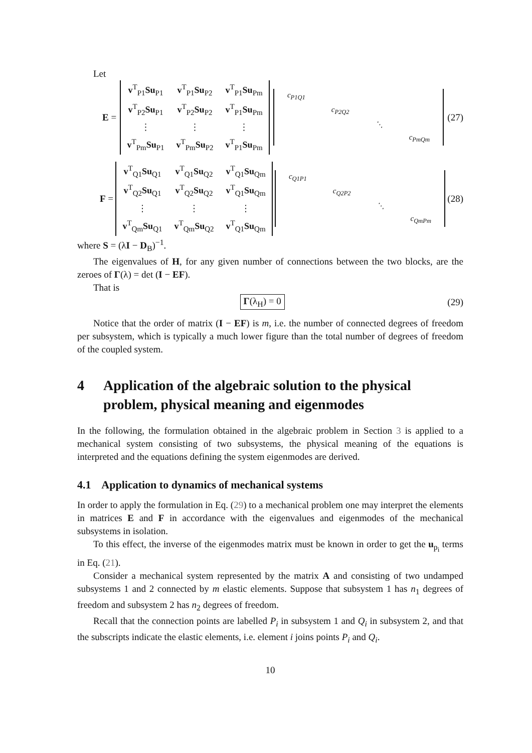Let
E =
| v<sup>T</sup><sub>P1</sub> Su<sub>P1</sub> | v<sup>T</sup><sub>P1</sub> Su<sub>P2</sub> | v<sup>T</sup><sub>P1</sub> Su<sub>Pm</sub> |
| v<sup>T</sup><sub>P2</sub> Su<sub>P1</sub> | v<sup>T</sup><sub>P2</sub> Su<sub>P2</sub> | v<sup>T</sup><sub>P1</sub> Su<sub>Pm</sub> |
| ⋮ | ⋮ | ⋮ |
| v<sup>T</sup><sub>Pm</sub> Su<sub>P1</sub> | v<sup>T</sup><sub>Pm</sub> Su<sub>P2</sub> | v<sup>T</sup><sub>P1</sub> Su<sub>Pm</sub> |
| c<sub>P1Q1</sub> | | | |
| | c<sub>P2Q2</sub> | | |
| | | ⋱ | |
| | | | c<sub>PmQm</sub> |
(27)
F =
| v<sup>T</sup><sub>Q1</sub> Su<sub>Q1</sub> | v<sup>T</sup><sub>Q1</sub> Su<sub>Q2</sub> | v<sup>T</sup><sub>Q1</sub> Su<sub>Qm</sub> |
| v<sup>T</sup><sub>Q2</sub> Su<sub>Q1</sub> | v<sup>T</sup><sub>Q2</sub> Su<sub>Q2</sub> | v<sup>T</sup><sub>Q1</sub> Su<sub>Qm</sub> |
| ⋮ | ⋮ | ⋮ |
| v<sup>T</sup><sub>Qm</sub> Su<sub>Q1</sub> | v<sup>T</sup><sub>Qm</sub> Su<sub>Q2</sub> | v<sup>T</sup><sub>Q1</sub> Su<sub>Qm</sub> |
| c<sub>Q1P1</sub> | | | |
| | c<sub>Q2P2</sub> | | |
| | | ⋱ | |
| | | | c<sub>QmPm</sub> |
(28)
where S = (λI − D<sub>B</sub>)<sup>−1</sup>.
The eigenvalues of H, for any given number of connections between the two blocks, are the zeroes of Γ(λ) = det (I − EF).
That is
Γ(λ<sub>H</sub>) = 0 (29)
Notice that the order of matrix (I − EF) is m, i.e. the number of connected degrees of freedom per subsystem, which is typically a much lower figure than the total number of degrees of freedom of the coupled system.
4 Application of the algebraic solution to the physical problem, physical meaning and eigenmodes
In the following, the formulation obtained in the algebraic problem in Section 3 is applied to a mechanical system consisting of two subsystems, the physical meaning of the equations is interpreted and the equations defining the system eigenmodes are derived.
4.1 Application to dynamics of mechanical systems
In order to apply the formulation in Eq. (29) to a mechanical problem one may interpret the elements in matrices E and F in accordance with the eigenvalues and eigenmodes of the mechanical subsystems in isolation.
To this effect, the inverse of the eigenmodes matrix must be known in order to get the u<sub>p<sub>i</sub></sub> terms in Eq. (21).
Consider a mechanical system represented by the matrix A and consisting of two undamped subsystems 1 and 2 connected by m elastic elements. Suppose that subsystem 1 has n<sub>1</sub> degrees of freedom and subsystem 2 has n<sub>2</sub> degrees of freedom.
Recall that the connection points are labelled P<sub>i</sub> in subsystem 1 and Q<sub>i</sub> in subsystem 2, and that the subscripts indicate the elastic elements, i.e. element i joins points P<sub>i</sub> and Q<sub>i</sub>.
10